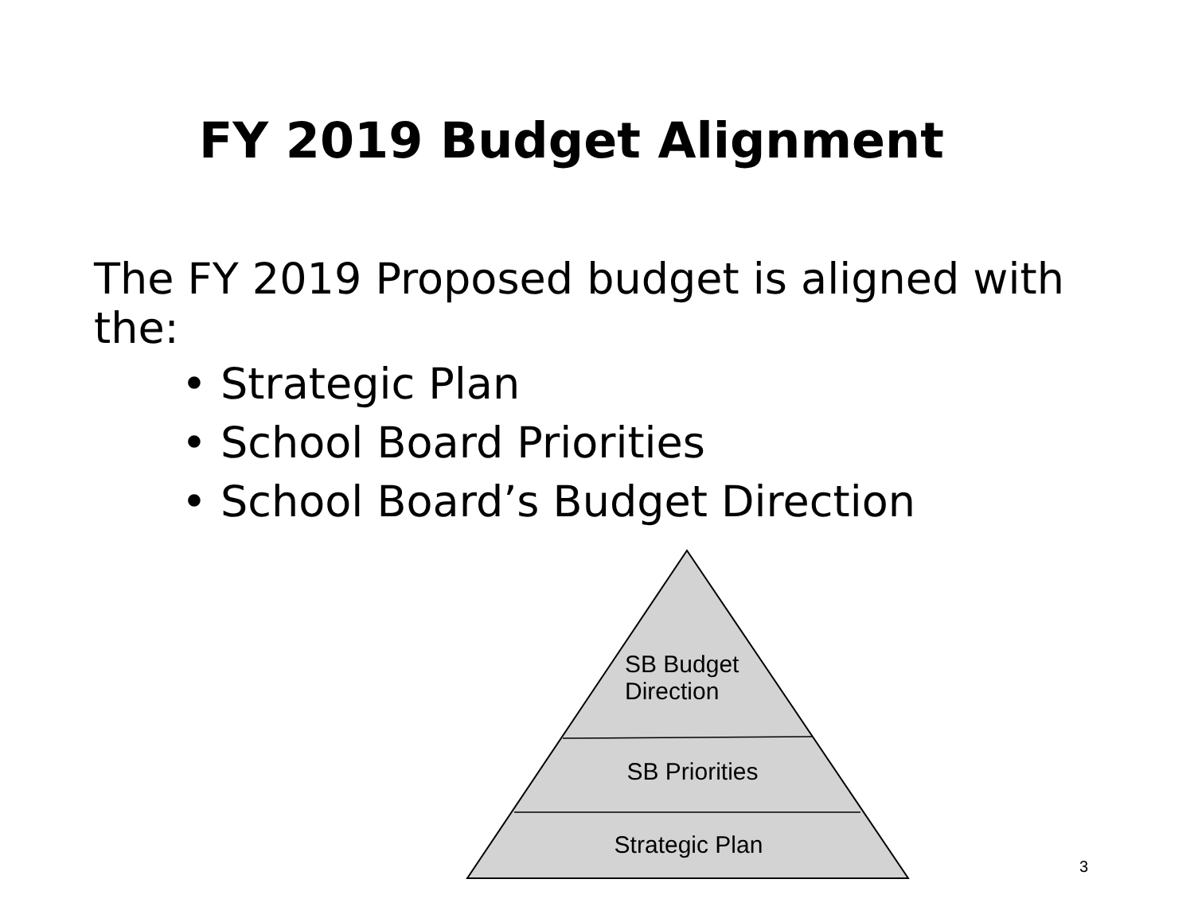FY 2019 Budget Alignment
The FY 2019 Proposed budget is aligned with the:
• Strategic Plan
• School Board Priorities
• School Board’s Budget Direction
SB Budget
Direction
SB Priorities
Strategic Plan
3